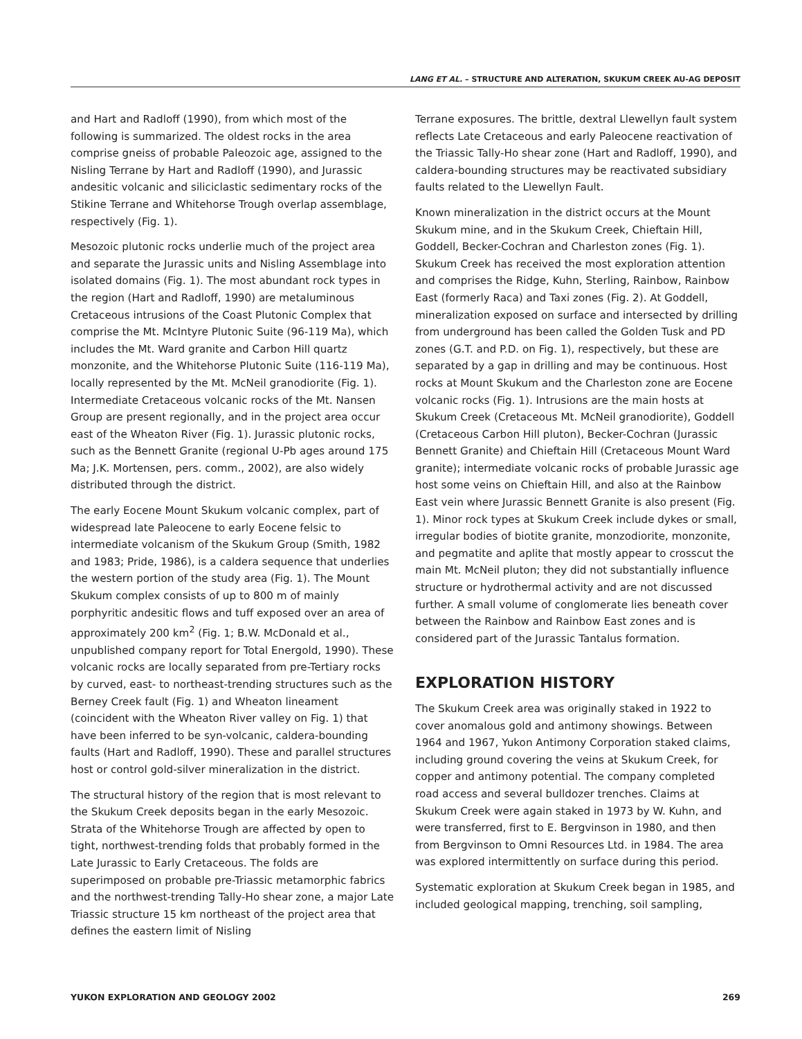LANG ET AL. – STRUCTURE AND ALTERATION, SKUKUM CREEK AU-AG DEPOSIT
and Hart and Radloff (1990), from which most of the following is summarized. The oldest rocks in the area comprise gneiss of probable Paleozoic age, assigned to the Nisling Terrane by Hart and Radloff (1990), and Jurassic andesitic volcanic and siliciclastic sedimentary rocks of the Stikine Terrane and Whitehorse Trough overlap assemblage, respectively (Fig. 1).
Mesozoic plutonic rocks underlie much of the project area and separate the Jurassic units and Nisling Assemblage into isolated domains (Fig. 1). The most abundant rock types in the region (Hart and Radloff, 1990) are metaluminous Cretaceous intrusions of the Coast Plutonic Complex that comprise the Mt. McIntyre Plutonic Suite (96-119 Ma), which includes the Mt. Ward granite and Carbon Hill quartz monzonite, and the Whitehorse Plutonic Suite (116-119 Ma), locally represented by the Mt. McNeil granodiorite (Fig. 1). Intermediate Cretaceous volcanic rocks of the Mt. Nansen Group are present regionally, and in the project area occur east of the Wheaton River (Fig. 1). Jurassic plutonic rocks, such as the Bennett Granite (regional U-Pb ages around 175 Ma; J.K. Mortensen, pers. comm., 2002), are also widely distributed through the district.
The early Eocene Mount Skukum volcanic complex, part of widespread late Paleocene to early Eocene felsic to intermediate volcanism of the Skukum Group (Smith, 1982 and 1983; Pride, 1986), is a caldera sequence that underlies the western portion of the study area (Fig. 1). The Mount Skukum complex consists of up to 800 m of mainly porphyritic andesitic flows and tuff exposed over an area of approximately 200 km<sup>2</sup> (Fig. 1; B.W. McDonald et al., unpublished company report for Total Energold, 1990). These volcanic rocks are locally separated from pre-Tertiary rocks by curved, east- to northeast-trending structures such as the Berney Creek fault (Fig. 1) and Wheaton lineament (coincident with the Wheaton River valley on Fig. 1) that have been inferred to be syn-volcanic, caldera-bounding faults (Hart and Radloff, 1990). These and parallel structures host or control gold-silver mineralization in the district.
The structural history of the region that is most relevant to the Skukum Creek deposits began in the early Mesozoic. Strata of the Whitehorse Trough are affected by open to tight, northwest-trending folds that probably formed in the Late Jurassic to Early Cretaceous. The folds are superimposed on probable pre-Triassic metamorphic fabrics and the northwest-trending Tally-Ho shear zone, a major Late Triassic structure 15 km northeast of the project area that defines the eastern limit of Nisling
Terrane exposures. The brittle, dextral Llewellyn fault system reflects Late Cretaceous and early Paleocene reactivation of the Triassic Tally-Ho shear zone (Hart and Radloff, 1990), and caldera-bounding structures may be reactivated subsidiary faults related to the Llewellyn Fault.
Known mineralization in the district occurs at the Mount Skukum mine, and in the Skukum Creek, Chieftain Hill, Goddell, Becker-Cochran and Charleston zones (Fig. 1). Skukum Creek has received the most exploration attention and comprises the Ridge, Kuhn, Sterling, Rainbow, Rainbow East (formerly Raca) and Taxi zones (Fig. 2). At Goddell, mineralization exposed on surface and intersected by drilling from underground has been called the Golden Tusk and PD zones (G.T. and P.D. on Fig. 1), respectively, but these are separated by a gap in drilling and may be continuous. Host rocks at Mount Skukum and the Charleston zone are Eocene volcanic rocks (Fig. 1). Intrusions are the main hosts at Skukum Creek (Cretaceous Mt. McNeil granodiorite), Goddell (Cretaceous Carbon Hill pluton), Becker-Cochran (Jurassic Bennett Granite) and Chieftain Hill (Cretaceous Mount Ward granite); intermediate volcanic rocks of probable Jurassic age host some veins on Chieftain Hill, and also at the Rainbow East vein where Jurassic Bennett Granite is also present (Fig. 1). Minor rock types at Skukum Creek include dykes or small, irregular bodies of biotite granite, monzodiorite, monzonite, and pegmatite and aplite that mostly appear to crosscut the main Mt. McNeil pluton; they did not substantially influence structure or hydrothermal activity and are not discussed further. A small volume of conglomerate lies beneath cover between the Rainbow and Rainbow East zones and is considered part of the Jurassic Tantalus formation.
EXPLORATION HISTORY
The Skukum Creek area was originally staked in 1922 to cover anomalous gold and antimony showings. Between 1964 and 1967, Yukon Antimony Corporation staked claims, including ground covering the veins at Skukum Creek, for copper and antimony potential. The company completed road access and several bulldozer trenches. Claims at Skukum Creek were again staked in 1973 by W. Kuhn, and were transferred, first to E. Bergvinson in 1980, and then from Bergvinson to Omni Resources Ltd. in 1984. The area was explored intermittently on surface during this period.
Systematic exploration at Skukum Creek began in 1985, and included geological mapping, trenching, soil sampling,
YUKON EXPLORATION AND GEOLOGY 2002 269